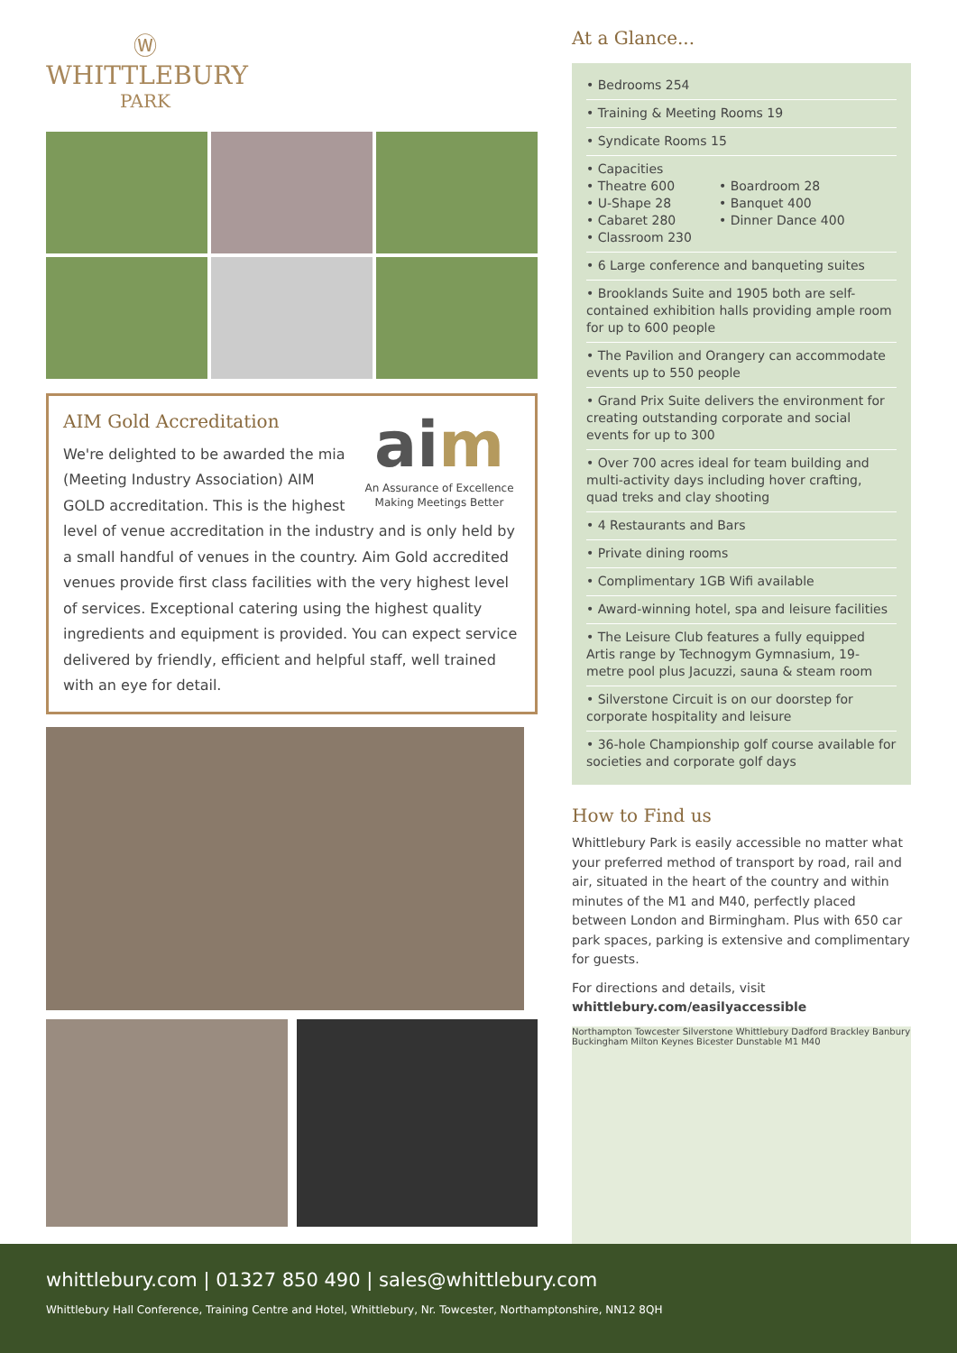Ⓦ
WHITTLEBURY
PARK
aim
An Assurance of Excellence
Making Meetings Better
AIM Gold Accreditation
We're delighted to be awarded the mia (Meeting Industry Association) AIM GOLD accreditation. This is the highest level of venue accreditation in the industry and is only held by a small handful of venues in the country. Aim Gold accredited venues provide first class facilities with the very highest level of services. Exceptional catering using the highest quality ingredients and equipment is provided. You can expect service delivered by friendly, efficient and helpful staff, well trained with an eye for detail.
At a Glance...
• Bedrooms 254
• Training & Meeting Rooms 19
• Syndicate Rooms 15
• Capacities
• Theatre 600
• U-Shape 28
• Cabaret 280
• Classroom 230 • Boardroom 28
• Banquet 400
• Dinner Dance 400
• 6 Large conference and banqueting suites
• Brooklands Suite and 1905 both are self-contained exhibition halls providing ample room for up to 600 people
• The Pavilion and Orangery can accommodate events up to 550 people
• Grand Prix Suite delivers the environment for creating outstanding corporate and social events for up to 300
• Over 700 acres ideal for team building and multi-activity days including hover crafting, quad treks and clay shooting
• 4 Restaurants and Bars
• Private dining rooms
• Complimentary 1GB Wifi available
• Award-winning hotel, spa and leisure facilities
• The Leisure Club features a fully equipped Artis range by Technogym Gymnasium, 19-metre pool plus Jacuzzi, sauna & steam room
• Silverstone Circuit is on our doorstep for corporate hospitality and leisure
• 36-hole Championship golf course available for societies and corporate golf days
How to Find us
Whittlebury Park is easily accessible no matter what your preferred method of transport by road, rail and air, situated in the heart of the country and within minutes of the M1 and M40, perfectly placed between London and Birmingham. Plus with 650 car park spaces, parking is extensive and complimentary for guests.
For directions and details, visit
whittlebury.com/easilyaccessible
Northampton Towcester Silverstone Whittlebury Dadford Brackley Banbury Buckingham Milton Keynes Bicester Dunstable M1 M40
whittlebury.com | 01327 850 490 | sales@whittlebury.com
Whittlebury Hall Conference, Training Centre and Hotel, Whittlebury, Nr. Towcester, Northamptonshire, NN12 8QH